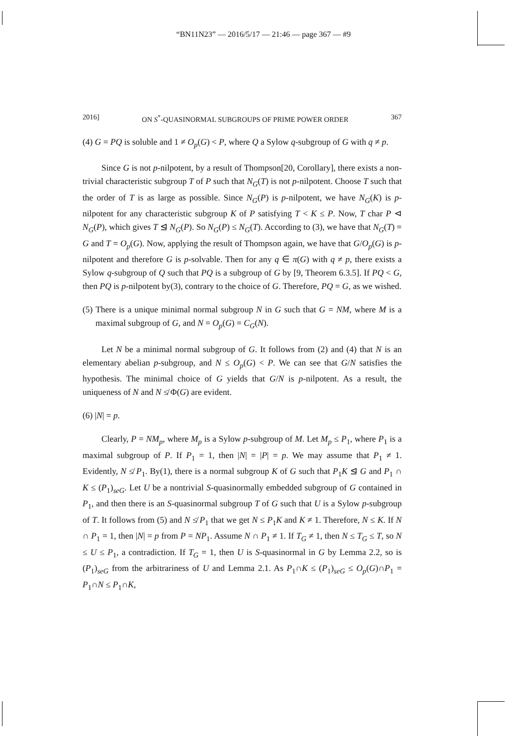“BN11N23” — 2016/5/17 — 21:46 — page 367 — #9
2016] ON S<sup>*</sup>-QUASINORMAL SUBGROUPS OF PRIME POWER ORDER 367
(4) G = PQ is soluble and 1 ≠ O<sub>p</sub>(G) < P, where Q a Sylow q-subgroup of G with q ≠ p.
Since G is not p-nilpotent, by a result of Thompson[20, Corollary], there exists a non-trivial characteristic subgroup T of P such that N<sub>G</sub>(T) is not p-nilpotent. Choose T such that the order of T is as large as possible. Since N<sub>G</sub>(P) is p-nilpotent, we have N<sub>G</sub>(K) is p-nilpotent for any characteristic subgroup K of P satisfying T < K ≤ P. Now, T char P ⊲ N<sub>G</sub>(P), which gives T ⊴ N<sub>G</sub>(P). So N<sub>G</sub>(P) ≤ N<sub>G</sub>(T). According to (3), we have that N<sub>G</sub>(T) = G and T = O<sub>p</sub>(G). Now, applying the result of Thompson again, we have that G/O<sub>p</sub>(G) is p-nilpotent and therefore G is p-solvable. Then for any q ∈ π(G) with q ≠ p, there exists a Sylow q-subgroup of Q such that PQ is a subgroup of G by [9, Theorem 6.3.5]. If PQ < G, then PQ is p-nilpotent by(3), contrary to the choice of G. Therefore, PQ = G, as we wished.
(5) There is a unique minimal normal subgroup N in G such that G = NM, where M is a maximal subgroup of G, and N = O<sub>p</sub>(G) = C<sub>G</sub>(N).
Let N be a minimal normal subgroup of G. It follows from (2) and (4) that N is an elementary abelian p-subgroup, and N ≤ O<sub>p</sub>(G) < P. We can see that G/N satisfies the hypothesis. The minimal choice of G yields that G/N is p-nilpotent. As a result, the uniqueness of N and N ≰ Φ(G) are evident.
(6) |N| = p.
Clearly, P = NM<sub>p</sub>, where M<sub>p</sub> is a Sylow p-subgroup of M. Let M<sub>p</sub> ≤ P<sub>1</sub>, where P<sub>1</sub> is a maximal subgroup of P. If P<sub>1</sub> = 1, then |N| = |P| = p. We may assume that P<sub>1</sub> ≠ 1. Evidently, N ≰ P<sub>1</sub>. By(1), there is a normal subgroup K of G such that P<sub>1</sub>K ⊴ G and P<sub>1</sub> ∩ K ≤ (P<sub>1</sub>)<sub>seG</sub>. Let U be a nontrivial S-quasinormally embedded subgroup of G contained in P<sub>1</sub>, and then there is an S-quasinormal subgroup T of G such that U is a Sylow p-subgroup of T. It follows from (5) and N ≰ P<sub>1</sub> that we get N ≤ P<sub>1</sub>K and K ≠ 1. Therefore, N ≤ K. If N ∩ P<sub>1</sub> = 1, then |N| = p from P = NP<sub>1</sub>. Assume N ∩ P<sub>1</sub> ≠ 1. If T<sub>G</sub> ≠ 1, then N ≤ T<sub>G</sub> ≤ T, so N ≤ U ≤ P<sub>1</sub>, a contradiction. If T<sub>G</sub> = 1, then U is S-quasinormal in G by Lemma 2.2, so is (P<sub>1</sub>)<sub>seG</sub> from the arbitrariness of U and Lemma 2.1. As P<sub>1</sub>∩K ≤ (P<sub>1</sub>)<sub>seG</sub> ≤ O<sub>p</sub>(G)∩P<sub>1</sub> = P<sub>1</sub>∩N ≤ P<sub>1</sub>∩K,